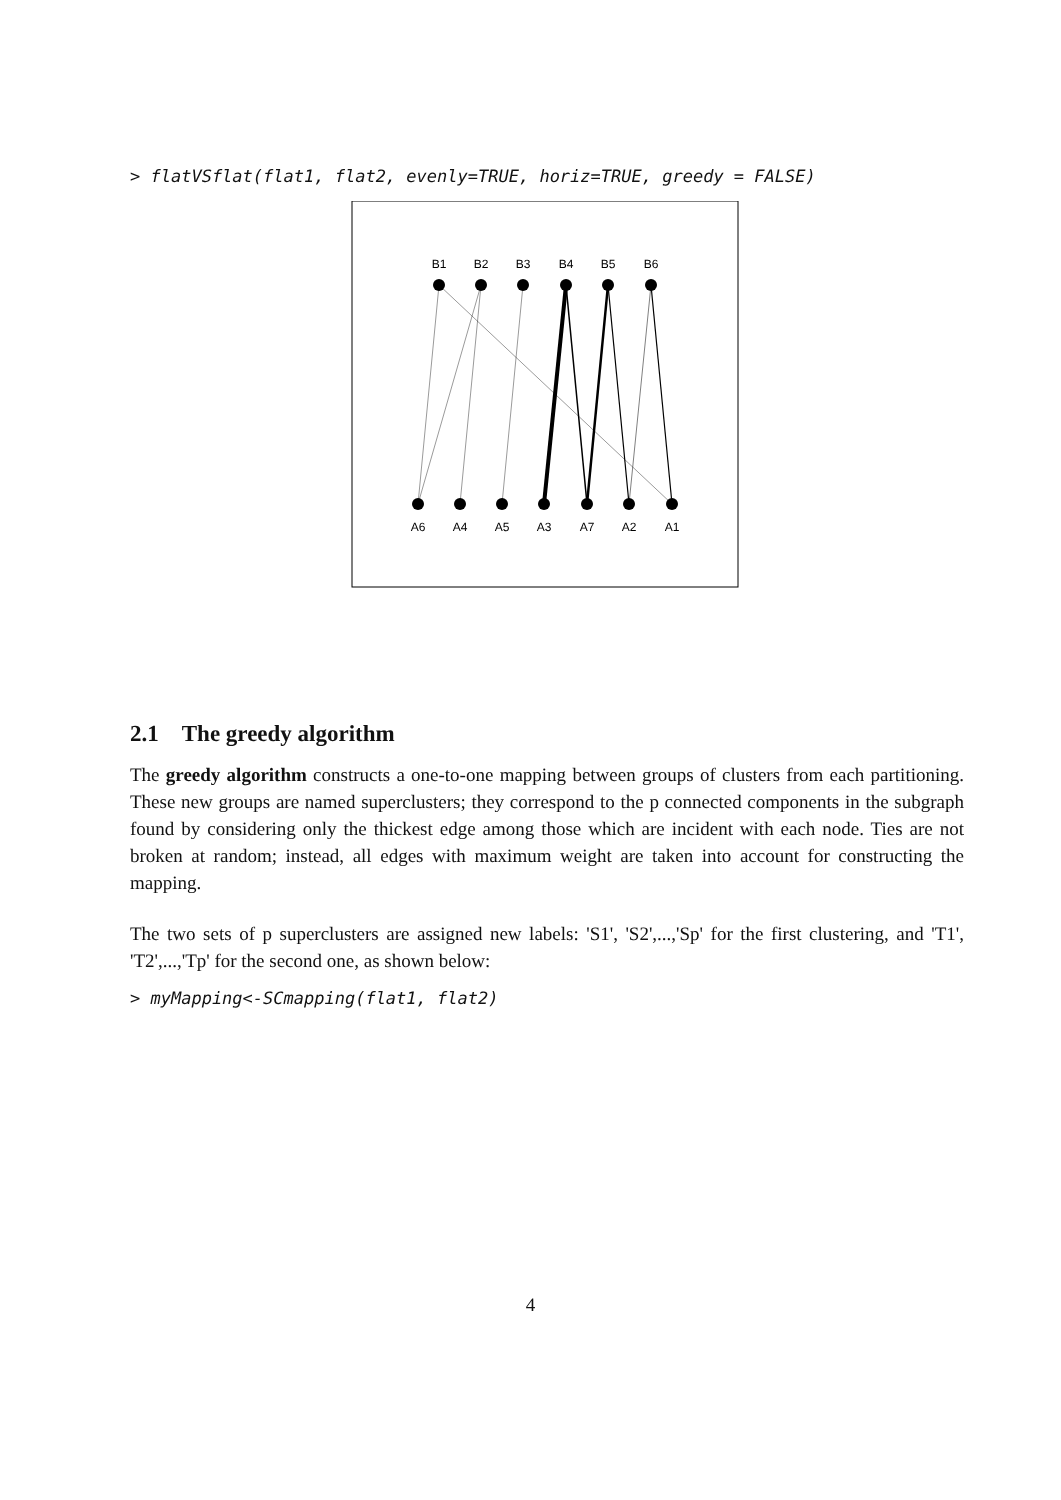> flatVSflat(flat1, flat2, evenly=TRUE, horiz=TRUE, greedy = FALSE)
B1
B2
B3
B4
B5
B6
A6
A4
A5
A3
A7
A2
A1
2.1 The greedy algorithm
The greedy algorithm constructs a one-to-one mapping between groups of clusters from each partitioning. These new groups are named superclusters; they correspond to the p connected components in the subgraph found by considering only the thickest edge among those which are incident with each node. Ties are not broken at random; instead, all edges with maximum weight are taken into account for constructing the mapping.
The two sets of p superclusters are assigned new labels: 'S1', 'S2',...,'Sp' for the first clustering, and 'T1', 'T2',...,'Tp' for the second one, as shown below:
> myMapping<-SCmapping(flat1, flat2)
4